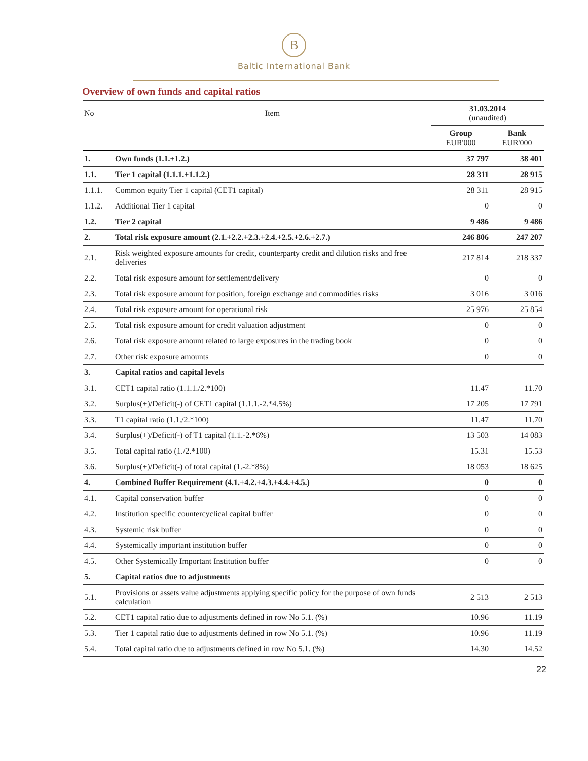B
Baltic International Bank
Overview of own funds and capital ratios
| No | Item | 31.03.2014 (unaudited) | |
| --- | --- | --- | --- |
| | | Group EUR'000 | Bank EUR'000 |
| 1. | Own funds (1.1.+1.2.) | 37 797 | 38 401 |
| 1.1. | Tier 1 capital (1.1.1.+1.1.2.) | 28 311 | 28 915 |
| 1.1.1. | Common equity Tier 1 capital (CET1 capital) | 28 311 | 28 915 |
| 1.1.2. | Additional Tier 1 capital | 0 | 0 |
| 1.2. | Tier 2 capital | 9 486 | 9 486 |
| 2. | Total risk exposure amount (2.1.+2.2.+2.3.+2.4.+2.5.+2.6.+2.7.) | 246 806 | 247 207 |
| 2.1. | Risk weighted exposure amounts for credit, counterparty credit and dilution risks and free deliveries | 217 814 | 218 337 |
| 2.2. | Total risk exposure amount for settlement/delivery | 0 | 0 |
| 2.3. | Total risk exposure amount for position, foreign exchange and commodities risks | 3 016 | 3 016 |
| 2.4. | Total risk exposure amount for operational risk | 25 976 | 25 854 |
| 2.5. | Total risk exposure amount for credit valuation adjustment | 0 | 0 |
| 2.6. | Total risk exposure amount related to large exposures in the trading book | 0 | 0 |
| 2.7. | Other risk exposure amounts | 0 | 0 |
| 3. | Capital ratios and capital levels | | |
| 3.1. | CET1 capital ratio (1.1.1./2.*100) | 11.47 | 11.70 |
| 3.2. | Surplus(+)/Deficit(-) of CET1 capital (1.1.1.-2.*4.5%) | 17 205 | 17 791 |
| 3.3. | T1 capital ratio (1.1./2.*100) | 11.47 | 11.70 |
| 3.4. | Surplus(+)/Deficit(-) of T1 capital (1.1.-2.*6%) | 13 503 | 14 083 |
| 3.5. | Total capital ratio (1./2.*100) | 15.31 | 15.53 |
| 3.6. | Surplus(+)/Deficit(-) of total capital (1.-2.*8%) | 18 053 | 18 625 |
| 4. | Combined Buffer Requirement (4.1.+4.2.+4.3.+4.4.+4.5.) | 0 | 0 |
| 4.1. | Capital conservation buffer | 0 | 0 |
| 4.2. | Institution specific countercyclical capital buffer | 0 | 0 |
| 4.3. | Systemic risk buffer | 0 | 0 |
| 4.4. | Systemically important institution buffer | 0 | 0 |
| 4.5. | Other Systemically Important Institution buffer | 0 | 0 |
| 5. | Capital ratios due to adjustments | | |
| 5.1. | Provisions or assets value adjustments applying specific policy for the purpose of own funds calculation | 2 513 | 2 513 |
| 5.2. | CET1 capital ratio due to adjustments defined in row No 5.1. (%) | 10.96 | 11.19 |
| 5.3. | Tier 1 capital ratio due to adjustments defined in row No 5.1. (%) | 10.96 | 11.19 |
| 5.4. | Total capital ratio due to adjustments defined in row No 5.1. (%) | 14.30 | 14.52 |
22